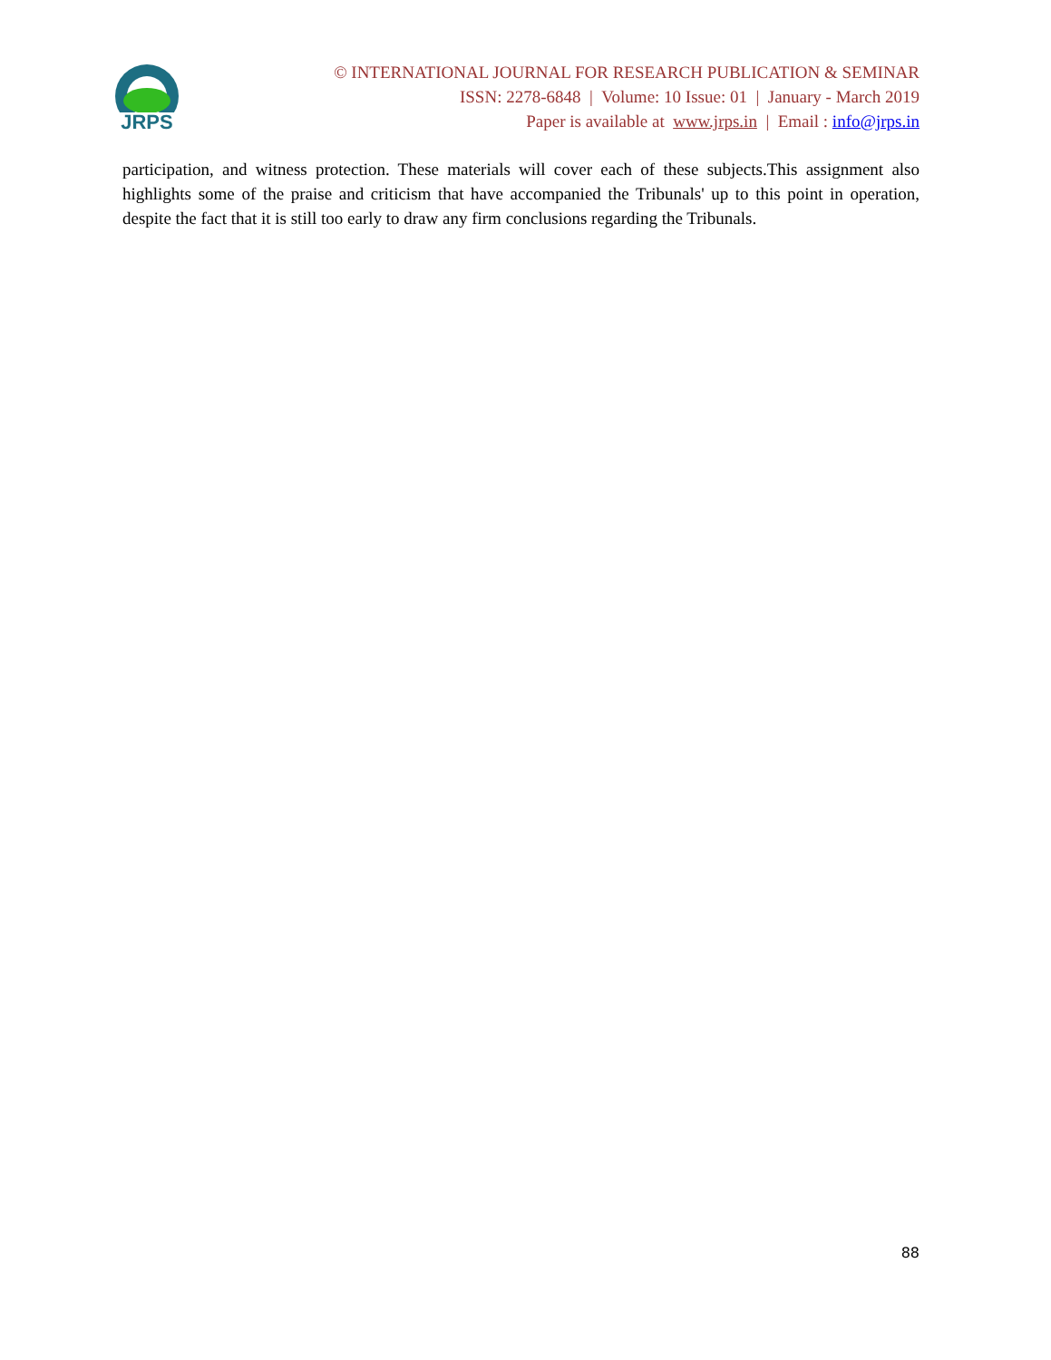JRPS
© INTERNATIONAL JOURNAL FOR RESEARCH PUBLICATION & SEMINAR
ISSN: 2278-6848 | Volume: 10 Issue: 01 | January - March 2019
Paper is available at www.jrps.in | Email : info@jrps.in
participation, and witness protection. These materials will cover each of these subjects.This assignment also highlights some of the praise and criticism that have accompanied the Tribunals' up to this point in operation, despite the fact that it is still too early to draw any firm conclusions regarding the Tribunals.
88